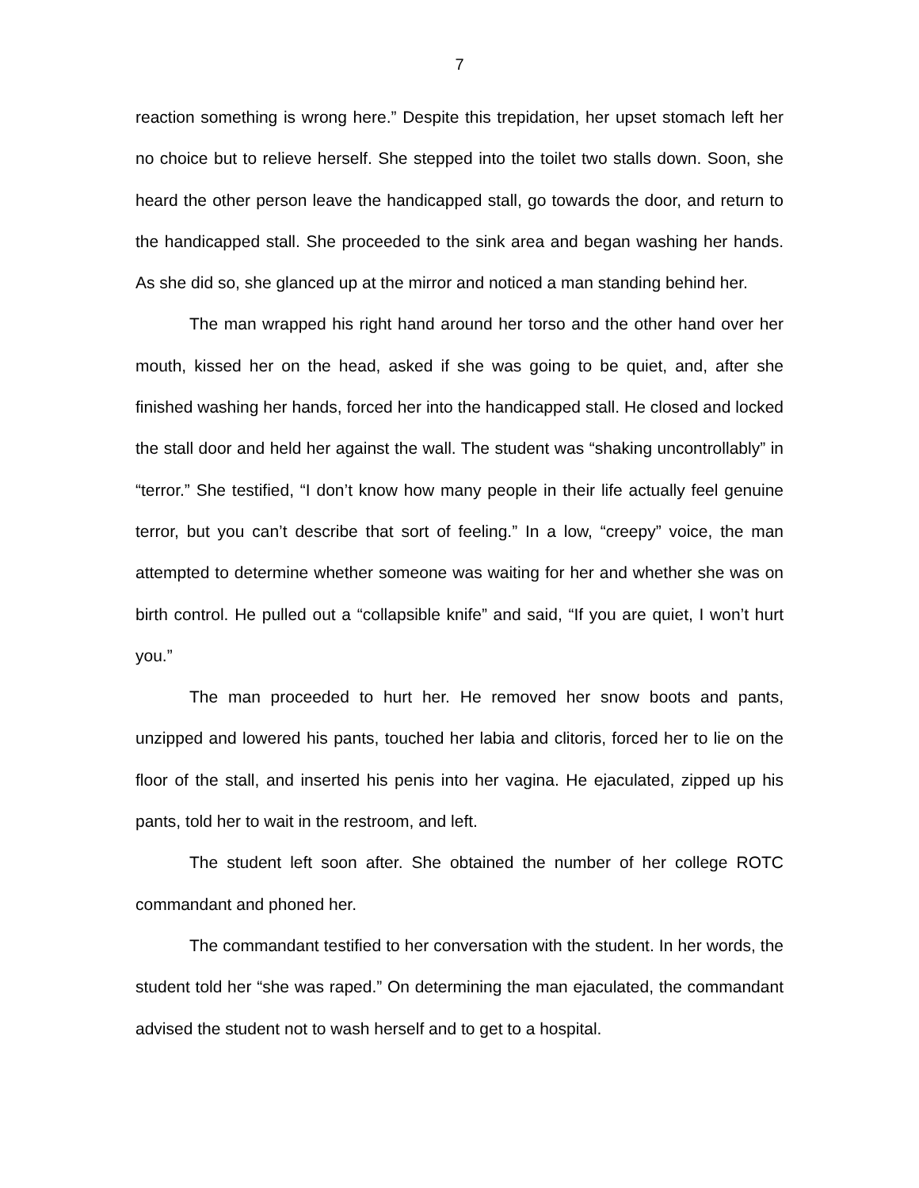7
reaction something is wrong here.” Despite this trepidation, her upset stomach left her no choice but to relieve herself. She stepped into the toilet two stalls down. Soon, she heard the other person leave the handicapped stall, go towards the door, and return to the handicapped stall. She proceeded to the sink area and began washing her hands. As she did so, she glanced up at the mirror and noticed a man standing behind her.
The man wrapped his right hand around her torso and the other hand over her mouth, kissed her on the head, asked if she was going to be quiet, and, after she finished washing her hands, forced her into the handicapped stall. He closed and locked the stall door and held her against the wall. The student was “shaking uncontrollably” in “terror.” She testified, “I don’t know how many people in their life actually feel genuine terror, but you can’t describe that sort of feeling.” In a low, “creepy” voice, the man attempted to determine whether someone was waiting for her and whether she was on birth control. He pulled out a “collapsible knife” and said, “If you are quiet, I won’t hurt you.”
The man proceeded to hurt her. He removed her snow boots and pants, unzipped and lowered his pants, touched her labia and clitoris, forced her to lie on the floor of the stall, and inserted his penis into her vagina. He ejaculated, zipped up his pants, told her to wait in the restroom, and left.
The student left soon after. She obtained the number of her college ROTC commandant and phoned her.
The commandant testified to her conversation with the student. In her words, the student told her “she was raped.” On determining the man ejaculated, the commandant advised the student not to wash herself and to get to a hospital.